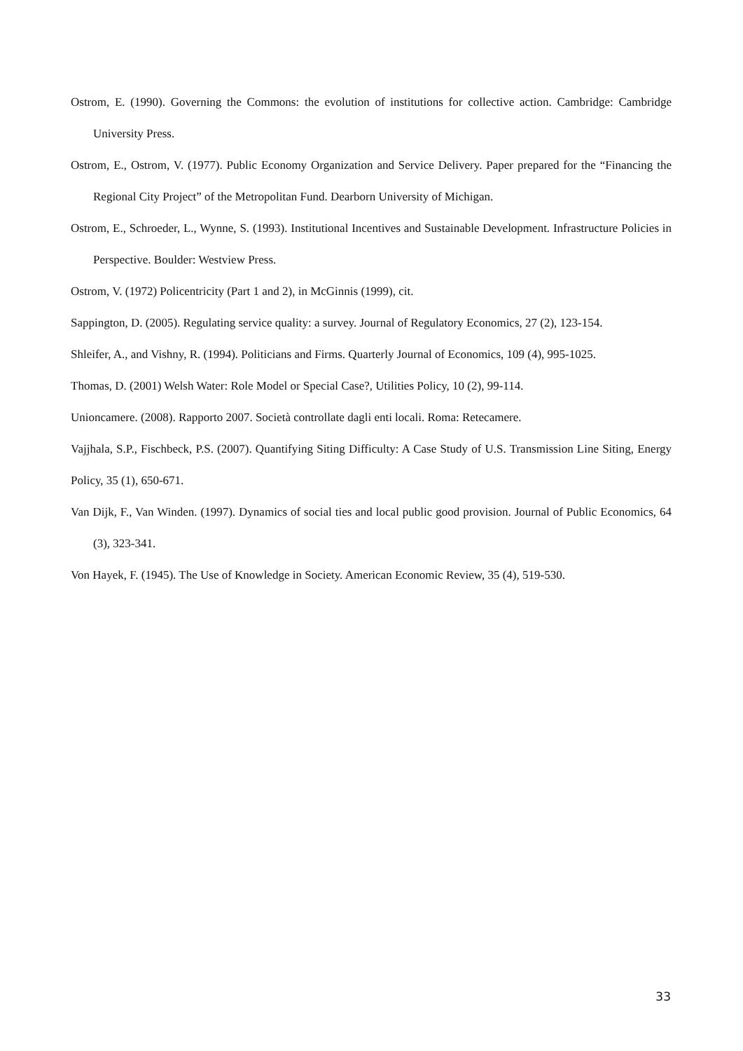Ostrom, E. (1990). Governing the Commons: the evolution of institutions for collective action. Cambridge: Cambridge University Press.
Ostrom, E., Ostrom, V. (1977). Public Economy Organization and Service Delivery. Paper prepared for the “Financing the Regional City Project” of the Metropolitan Fund. Dearborn University of Michigan.
Ostrom, E., Schroeder, L., Wynne, S. (1993). Institutional Incentives and Sustainable Development. Infrastructure Policies in Perspective. Boulder: Westview Press.
Ostrom, V. (1972) Policentricity (Part 1 and 2), in McGinnis (1999), cit.
Sappington, D. (2005). Regulating service quality: a survey. Journal of Regulatory Economics, 27 (2), 123-154.
Shleifer, A., and Vishny, R. (1994). Politicians and Firms. Quarterly Journal of Economics, 109 (4), 995-1025.
Thomas, D. (2001) Welsh Water: Role Model or Special Case?, Utilities Policy, 10 (2), 99-114.
Unioncamere. (2008). Rapporto 2007. Società controllate dagli enti locali. Roma: Retecamere.
Vajjhala, S.P., Fischbeck, P.S. (2007). Quantifying Siting Difficulty: A Case Study of U.S. Transmission Line Siting, Energy Policy, 35 (1), 650-671.
Van Dijk, F., Van Winden. (1997). Dynamics of social ties and local public good provision. Journal of Public Economics, 64 (3), 323-341.
Von Hayek, F. (1945). The Use of Knowledge in Society. American Economic Review, 35 (4), 519-530.
33